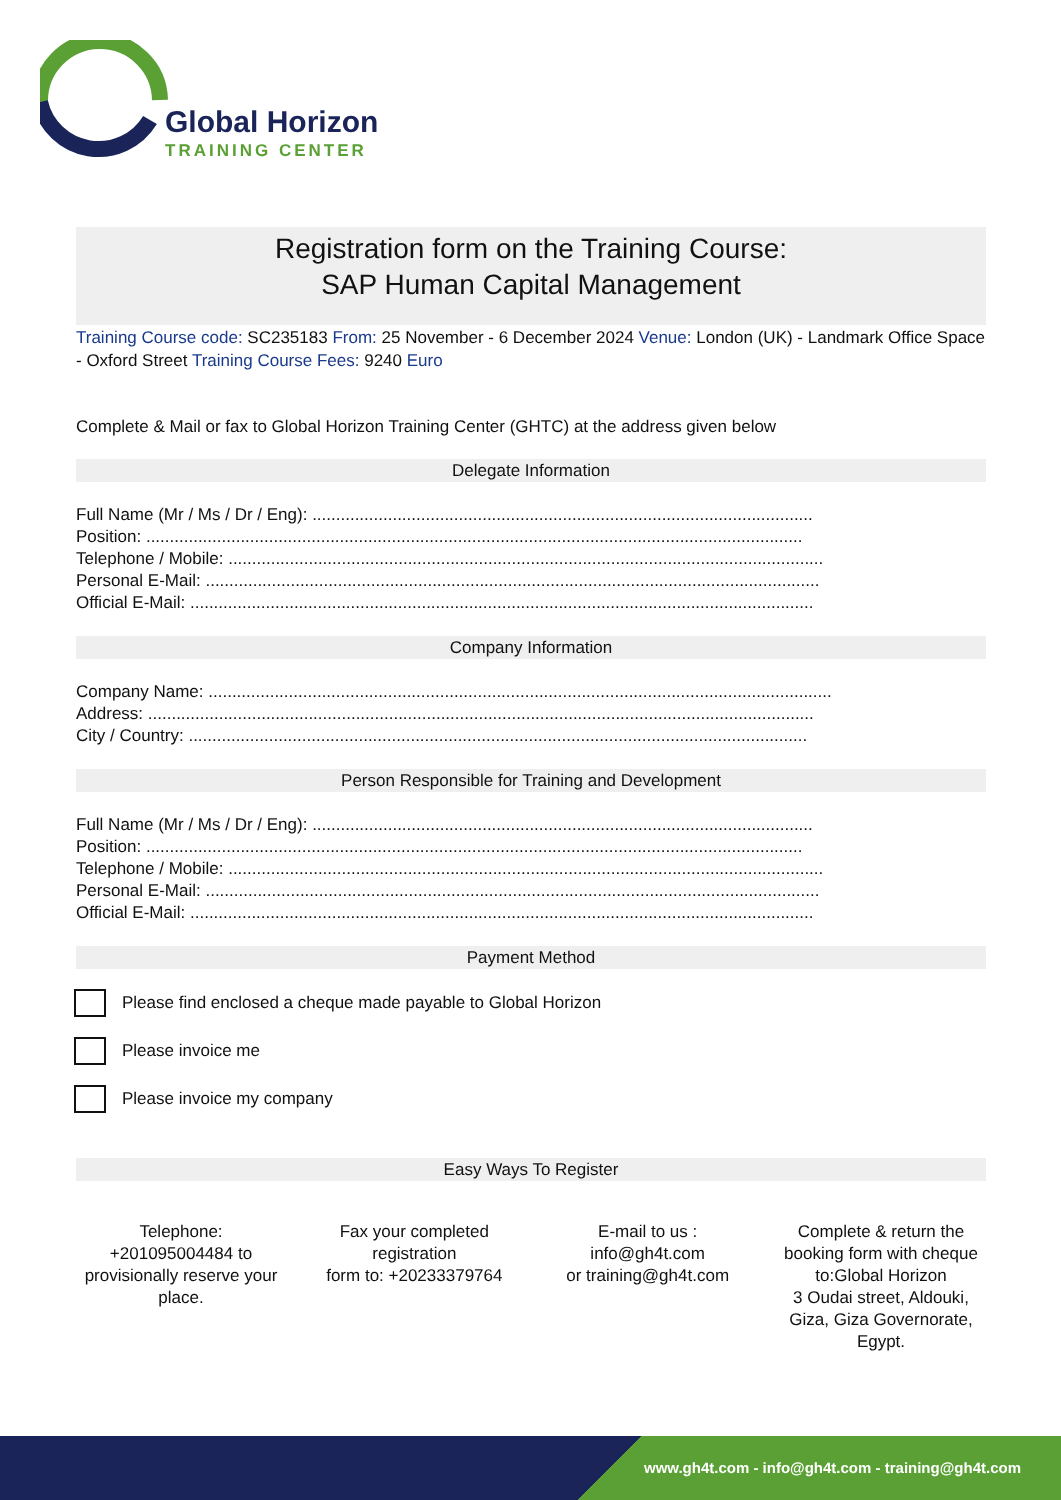Global Horizon
TRAINING CENTER
Registration form on the Training Course:
SAP Human Capital Management
Training Course code: SC235183 From: 25 November - 6 December 2024 Venue: London (UK) - Landmark Office Space - Oxford Street Training Course Fees: 9240 Euro
Complete & Mail or fax to Global Horizon Training Center (GHTC) at the address given below
Delegate Information
Full Name (Mr / Ms / Dr / Eng): ..........................................................................................................
Position: ...........................................................................................................................................
Telephone / Mobile: ..............................................................................................................................
Personal E-Mail: ..................................................................................................................................
Official E-Mail: ....................................................................................................................................
Company Information
Company Name: ....................................................................................................................................
Address: .............................................................................................................................................
City / Country: ...................................................................................................................................
Person Responsible for Training and Development
Full Name (Mr / Ms / Dr / Eng): ..........................................................................................................
Position: ...........................................................................................................................................
Telephone / Mobile: ..............................................................................................................................
Personal E-Mail: ..................................................................................................................................
Official E-Mail: ....................................................................................................................................
Payment Method
Please find enclosed a cheque made payable to Global Horizon
Please invoice me
Please invoice my company
Easy Ways To Register
Telephone:
+201095004484 to provisionally reserve your place.
Fax your completed registration
form to: +20233379764
E-mail to us :
info@gh4t.com
or training@gh4t.com
Complete & return the booking form with cheque to:Global Horizon
3 Oudai street, Aldouki, Giza, Giza Governorate, Egypt.
www.gh4t.com - info@gh4t.com - training@gh4t.com